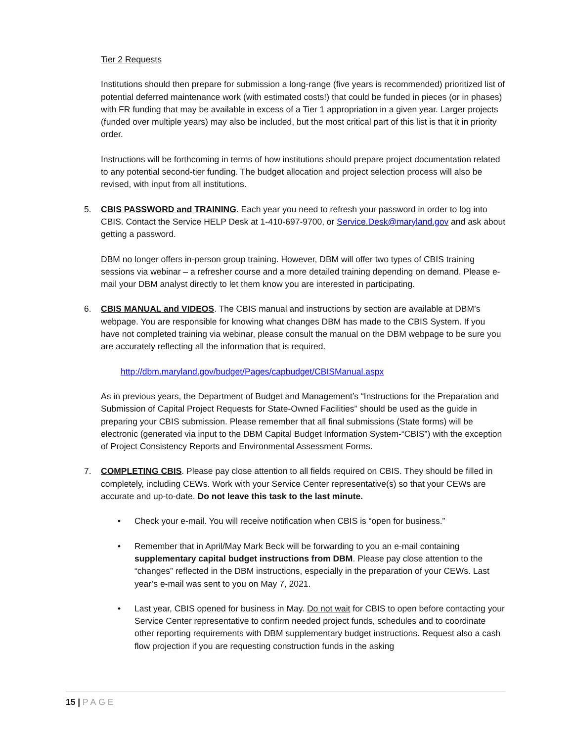Tier 2 Requests
Institutions should then prepare for submission a long-range (five years is recommended) prioritized list of potential deferred maintenance work (with estimated costs!) that could be funded in pieces (or in phases) with FR funding that may be available in excess of a Tier 1 appropriation in a given year. Larger projects (funded over multiple years) may also be included, but the most critical part of this list is that it in priority order.
Instructions will be forthcoming in terms of how institutions should prepare project documentation related to any potential second-tier funding. The budget allocation and project selection process will also be revised, with input from all institutions.
5. CBIS PASSWORD and TRAINING. Each year you need to refresh your password in order to log into CBIS. Contact the Service HELP Desk at 1-410-697-9700, or Service.Desk@maryland.gov and ask about getting a password.
DBM no longer offers in-person group training. However, DBM will offer two types of CBIS training sessions via webinar – a refresher course and a more detailed training depending on demand. Please e-mail your DBM analyst directly to let them know you are interested in participating.
6. CBIS MANUAL and VIDEOS. The CBIS manual and instructions by section are available at DBM’s webpage. You are responsible for knowing what changes DBM has made to the CBIS System. If you have not completed training via webinar, please consult the manual on the DBM webpage to be sure you are accurately reflecting all the information that is required.
http://dbm.maryland.gov/budget/Pages/capbudget/CBISManual.aspx
As in previous years, the Department of Budget and Management’s “Instructions for the Preparation and Submission of Capital Project Requests for State-Owned Facilities” should be used as the guide in preparing your CBIS submission. Please remember that all final submissions (State forms) will be electronic (generated via input to the DBM Capital Budget Information System-“CBIS”) with the exception of Project Consistency Reports and Environmental Assessment Forms.
7. COMPLETING CBIS. Please pay close attention to all fields required on CBIS. They should be filled in completely, including CEWs. Work with your Service Center representative(s) so that your CEWs are accurate and up-to-date. Do not leave this task to the last minute.
• Check your e-mail. You will receive notification when CBIS is “open for business.”
• Remember that in April/May Mark Beck will be forwarding to you an e-mail containing supplementary capital budget instructions from DBM. Please pay close attention to the “changes” reflected in the DBM instructions, especially in the preparation of your CEWs. Last year’s e-mail was sent to you on May 7, 2021.
• Last year, CBIS opened for business in May. Do not wait for CBIS to open before contacting your Service Center representative to confirm needed project funds, schedules and to coordinate other reporting requirements with DBM supplementary budget instructions. Request also a cash flow projection if you are requesting construction funds in the asking
15 | PAGE